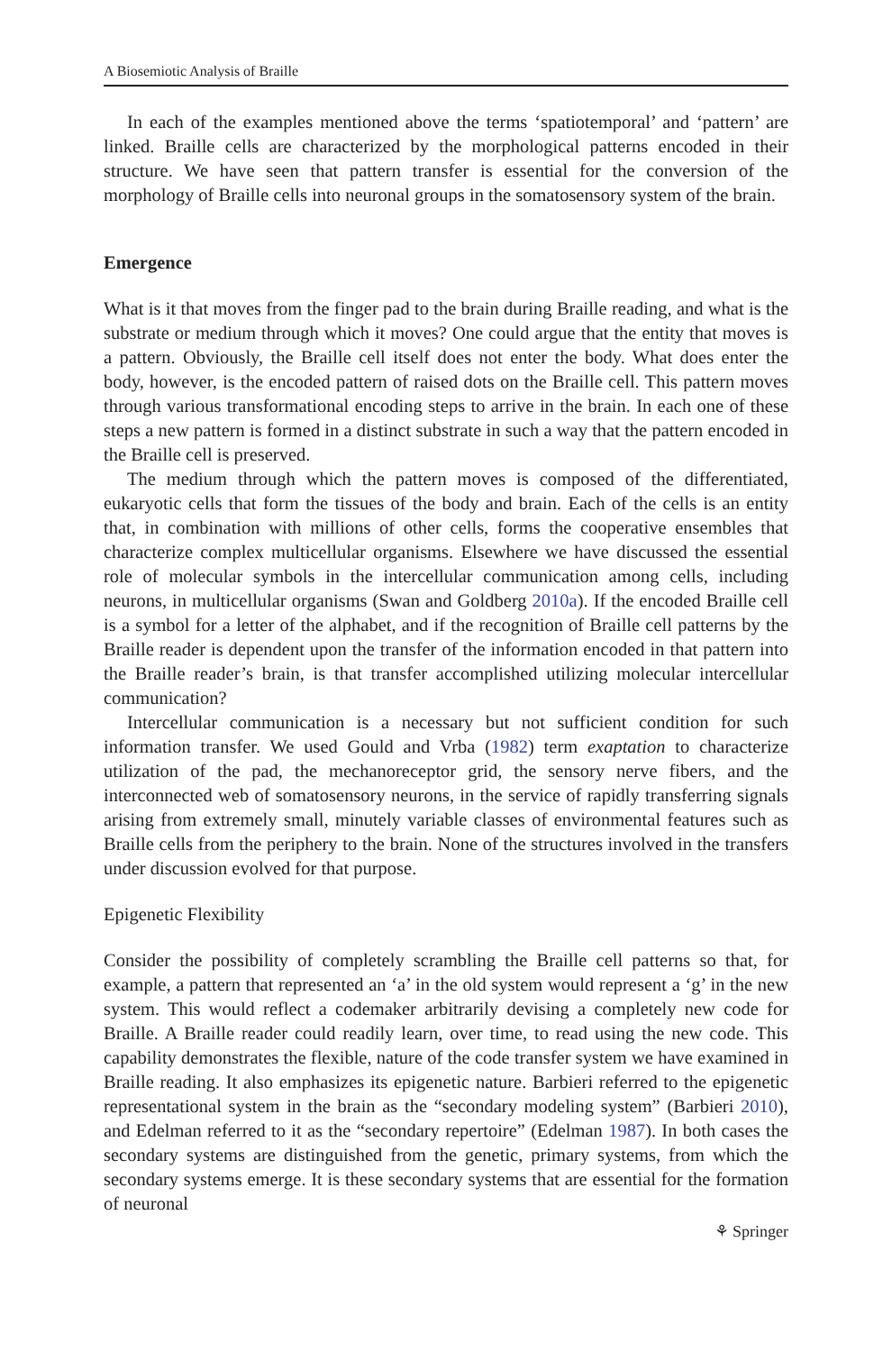A Biosemiotic Analysis of Braille
In each of the examples mentioned above the terms ‘spatiotemporal’ and ‘pattern’ are linked. Braille cells are characterized by the morphological patterns encoded in their structure. We have seen that pattern transfer is essential for the conversion of the morphology of Braille cells into neuronal groups in the somatosensory system of the brain.
Emergence
What is it that moves from the finger pad to the brain during Braille reading, and what is the substrate or medium through which it moves? One could argue that the entity that moves is a pattern. Obviously, the Braille cell itself does not enter the body. What does enter the body, however, is the encoded pattern of raised dots on the Braille cell. This pattern moves through various transformational encoding steps to arrive in the brain. In each one of these steps a new pattern is formed in a distinct substrate in such a way that the pattern encoded in the Braille cell is preserved.
The medium through which the pattern moves is composed of the differentiated, eukaryotic cells that form the tissues of the body and brain. Each of the cells is an entity that, in combination with millions of other cells, forms the cooperative ensembles that characterize complex multicellular organisms. Elsewhere we have discussed the essential role of molecular symbols in the intercellular communication among cells, including neurons, in multicellular organisms (Swan and Goldberg 2010a). If the encoded Braille cell is a symbol for a letter of the alphabet, and if the recognition of Braille cell patterns by the Braille reader is dependent upon the transfer of the information encoded in that pattern into the Braille reader’s brain, is that transfer accomplished utilizing molecular intercellular communication?
Intercellular communication is a necessary but not sufficient condition for such information transfer. We used Gould and Vrba (1982) term exaptation to characterize utilization of the pad, the mechanoreceptor grid, the sensory nerve fibers, and the interconnected web of somatosensory neurons, in the service of rapidly transferring signals arising from extremely small, minutely variable classes of environmental features such as Braille cells from the periphery to the brain. None of the structures involved in the transfers under discussion evolved for that purpose.
Epigenetic Flexibility
Consider the possibility of completely scrambling the Braille cell patterns so that, for example, a pattern that represented an ‘a’ in the old system would represent a ‘g’ in the new system. This would reflect a codemaker arbitrarily devising a completely new code for Braille. A Braille reader could readily learn, over time, to read using the new code. This capability demonstrates the flexible, nature of the code transfer system we have examined in Braille reading. It also emphasizes its epigenetic nature. Barbieri referred to the epigenetic representational system in the brain as the “secondary modeling system” (Barbieri 2010), and Edelman referred to it as the “secondary repertoire” (Edelman 1987). In both cases the secondary systems are distinguished from the genetic, primary systems, from which the secondary systems emerge. It is these secondary systems that are essential for the formation of neuronal
⚘ Springer